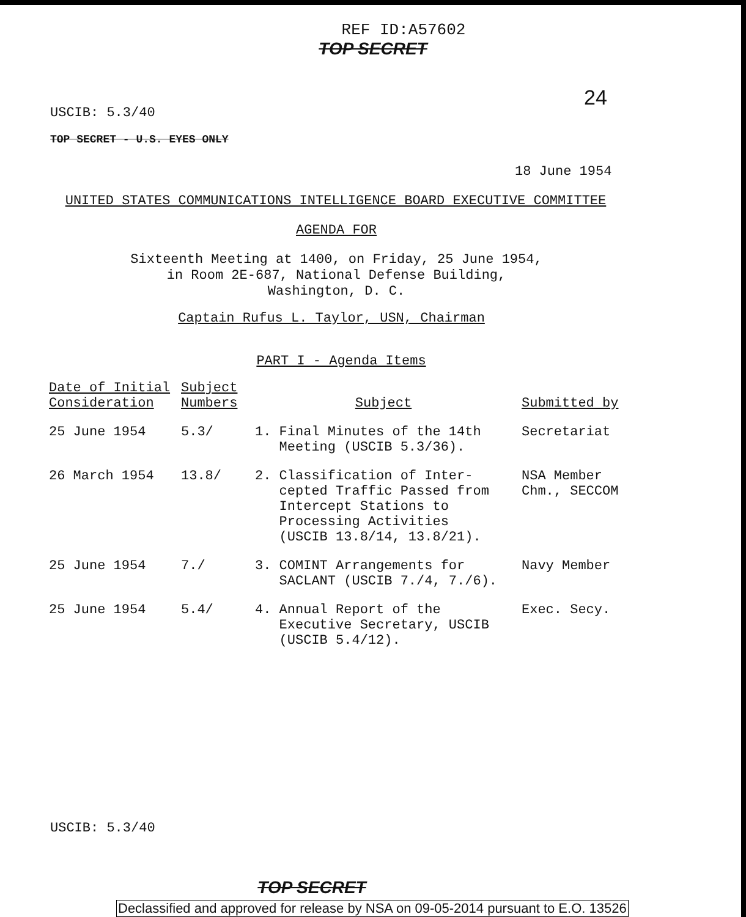REF ID:A57602
TOP SECRET
24
USCIB: 5.3/40
TOP SECRET - U.S. EYES ONLY
18 June 1954
UNITED STATES COMMUNICATIONS INTELLIGENCE BOARD EXECUTIVE COMMITTEE
AGENDA FOR
Sixteenth Meeting at 1400, on Friday, 25 June 1954,
in Room 2E-687, National Defense Building,
Washington, D. C.
Captain Rufus L. Taylor, USN, Chairman
PART I - Agenda Items
| Date of Initial Consideration | Subject Numbers | Subject | Submitted by |
| --- | --- | --- | --- |
| 25 June 1954 | 5.3/ | 1. Final Minutes of the 14th Meeting (USCIB 5.3/36). | Secretariat |
| 26 March 1954 | 13.8/ | 2. Classification of Inter- cepted Traffic Passed from Intercept Stations to Processing Activities (USCIB 13.8/14, 13.8/21). | NSA Member Chm., SECCOM |
| 25 June 1954 | 7./ | 3. COMINT Arrangements for SACLANT (USCIB 7./4, 7./6). | Navy Member |
| 25 June 1954 | 5.4/ | 4. Annual Report of the Executive Secretary, USCIB (USCIB 5.4/12). | Exec. Secy. |
USCIB: 5.3/40
TOP SECRET
Declassified and approved for release by NSA on 09-05-2014 pursuant to E.O. 13526